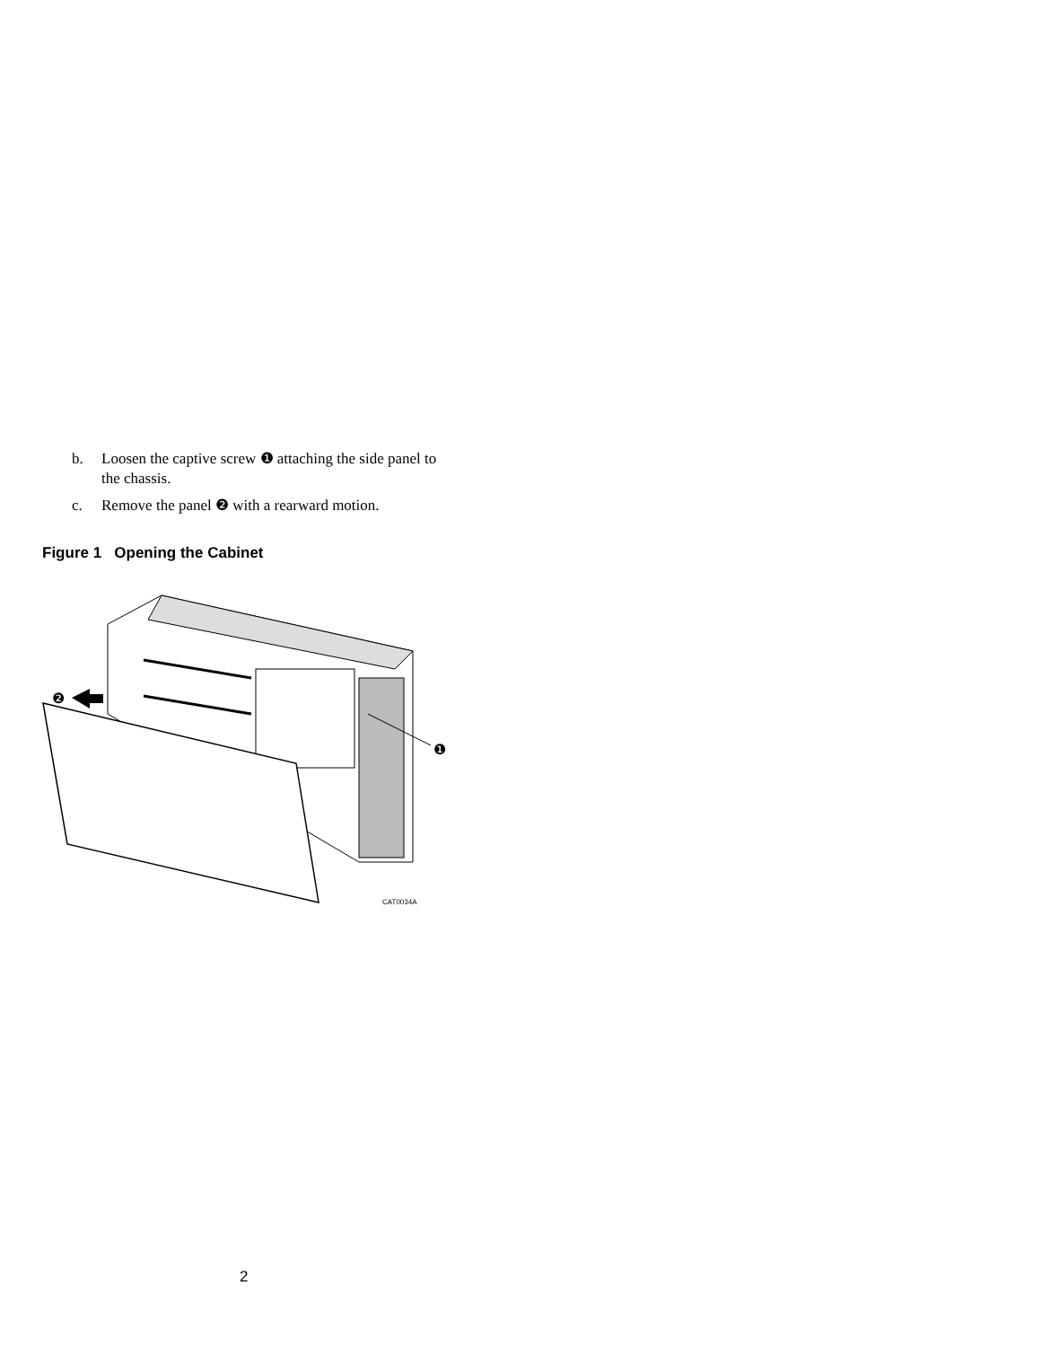b. Loosen the captive screw ❶ attaching the side panel to the chassis.
c. Remove the panel ❷ with a rearward motion.
Figure 1 Opening the Cabinet
❷
❶
CAT0034A
2